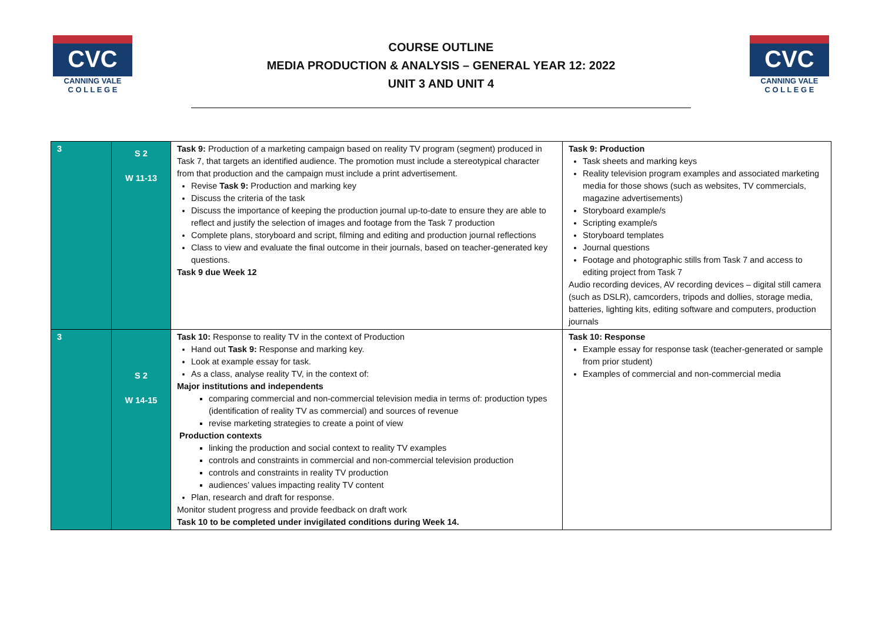CVC
CANNING VALE
C O L L E G E
COURSE OUTLINE
MEDIA PRODUCTION & ANALYSIS – GENERAL YEAR 12: 2022
UNIT 3 AND UNIT 4
CVC
CANNING VALE
C O L L E G E
| 3 | S 2 W 11-13 | Task 9: Production of a marketing campaign based on reality TV program (segment) produced in Task 7, that targets an identified audience. The promotion must include a stereotypical character from that production and the campaign must include a print advertisement. Revise Task 9: Production and marking key Discuss the criteria of the task Discuss the importance of keeping the production journal up-to-date to ensure they are able to reflect and justify the selection of images and footage from the Task 7 production Complete plans, storyboard and script, filming and editing and production journal reflections Class to view and evaluate the final outcome in their journals, based on teacher-generated key questions. Task 9 due Week 12 | Task 9: Production Task sheets and marking keys Reality television program examples and associated marketing media for those shows (such as websites, TV commercials, magazine advertisements) Storyboard example/s Scripting example/s Storyboard templates Journal questions Footage and photographic stills from Task 7 and access to editing project from Task 7 Audio recording devices, AV recording devices – digital still camera (such as DSLR), camcorders, tripods and dollies, storage media, batteries, lighting kits, editing software and computers, production journals |
| 3 | S 2 W 14-15 | Task 10: Response to reality TV in the context of Production Hand out Task 9: Response and marking key. Look at example essay for task. As a class, analyse reality TV, in the context of: Major institutions and independents comparing commercial and non-commercial television media in terms of: production types (identification of reality TV as commercial) and sources of revenue revise marketing strategies to create a point of view Production contexts linking the production and social context to reality TV examples controls and constraints in commercial and non-commercial television production controls and constraints in reality TV production audiences’ values impacting reality TV content Plan, research and draft for response. Monitor student progress and provide feedback on draft work Task 10 to be completed under invigilated conditions during Week 14. | Task 10: Response Example essay for response task (teacher-generated or sample from prior student) Examples of commercial and non-commercial media |